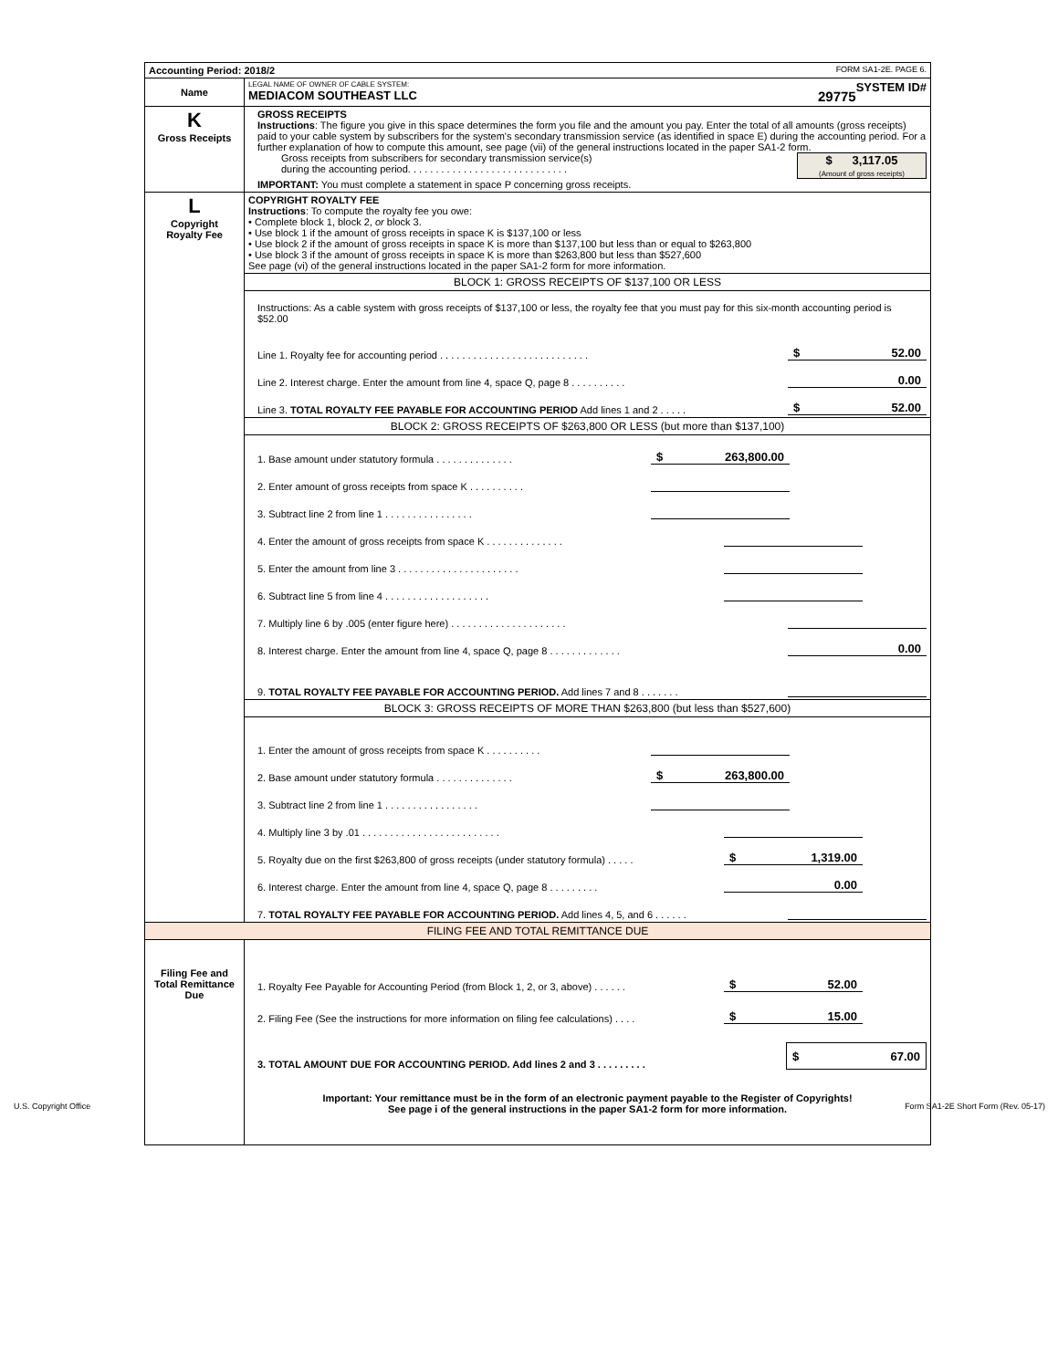| Accounting Period: 2018/2 FORM SA1-2E. PAGE 6. | |
| Name | LEGAL NAME OF OWNER OF CABLE SYSTEM: SYSTEM ID# MEDIACOM SOUTHEAST LLC 29775 |
| K Gross Receipts | GROSS RECEIPTS Instructions : The figure you give in this space determines the form you file and the amount you pay. Enter the total of all amounts (gross receipts) paid to your cable system by subscribers for the system's secondary transmission service (as identified in space E) during the accounting period. For a further explanation of how to compute this amount, see page (vii) of the general instructions located in the paper SA1-2 form. Gross receipts from subscribers for secondary transmission service(s) during the accounting period. . . . . . . . . . . . . . . . . . . . . . . . . . . . . $ 3,117.05 (Amount of gross receipts) IMPORTANT: You must complete a statement in space P concerning gross receipts. |
| L Copyright Royalty Fee | COPYRIGHT ROYALTY FEE Instructions : To compute the royalty fee you owe: • Complete block 1, block 2, or block 3. • Use block 1 if the amount of gross receipts in space K is $137,100 or less • Use block 2 if the amount of gross receipts in space K is more than $137,100 but less than or equal to $263,800 • Use block 3 if the amount of gross receipts in space K is more than $263,800 but less than $527,600 See page (vi) of the general instructions located in the paper SA1-2 form for more information. |
| | BLOCK 1: GROSS RECEIPTS OF $137,100 OR LESS |
| | Instructions: As a cable system with gross receipts of $137,100 or less, the royalty fee that you must pay for this six-month accounting period is $52.00 Line 1. Royalty fee for accounting period . . . . . . . . . . . . . . . . . . . . . . . . . . . $ 52.00 Line 2. Interest charge. Enter the amount from line 4, space Q, page 8 . . . . . . . . . . 0.00 Line 3. TOTAL ROYALTY FEE PAYABLE FOR ACCOUNTING PERIOD Add lines 1 and 2 . . . . . $ 52.00 |
| | BLOCK 2: GROSS RECEIPTS OF $263,800 OR LESS (but more than $137,100) |
| | 1. Base amount under statutory formula . . . . . . . . . . . . . . $ 263,800.00 2. Enter amount of gross receipts from space K . . . . . . . . . . 3. Subtract line 2 from line 1 . . . . . . . . . . . . . . . . 4. Enter the amount of gross receipts from space K . . . . . . . . . . . . . . 5. Enter the amount from line 3 . . . . . . . . . . . . . . . . . . . . . . 6. Subtract line 5 from line 4 . . . . . . . . . . . . . . . . . . . 7. Multiply line 6 by .005 (enter figure here) . . . . . . . . . . . . . . . . . . . . . 8. Interest charge. Enter the amount from line 4, space Q, page 8 . . . . . . . . . . . . . 0.00 9. TOTAL ROYALTY FEE PAYABLE FOR ACCOUNTING PERIOD. Add lines 7 and 8 . . . . . . . |
| | BLOCK 3: GROSS RECEIPTS OF MORE THAN $263,800 (but less than $527,600) |
| | 1. Enter the amount of gross receipts from space K . . . . . . . . . . 2. Base amount under statutory formula . . . . . . . . . . . . . . $ 263,800.00 3. Subtract line 2 from line 1 . . . . . . . . . . . . . . . . . 4. Multiply line 3 by .01 . . . . . . . . . . . . . . . . . . . . . . . . . 5. Royalty due on the first $263,800 of gross receipts (under statutory formula) . . . . . $ 1,319.00 6. Interest charge. Enter the amount from line 4, space Q, page 8 . . . . . . . . . 0.00 7. TOTAL ROYALTY FEE PAYABLE FOR ACCOUNTING PERIOD. Add lines 4, 5, and 6 . . . . . . |
| FILING FEE AND TOTAL REMITTANCE DUE | |
| Filing Fee and Total Remittance Due | 1. Royalty Fee Payable for Accounting Period (from Block 1, 2, or 3, above) . . . . . . $ 52.00 2. Filing Fee (See the instructions for more information on filing fee calculations) . . . . $ 15.00 3. TOTAL AMOUNT DUE FOR ACCOUNTING PERIOD. Add lines 2 and 3 . . . . . . . . . $ 67.00 Important: Your remittance must be in the form of an electronic payment payable to the Register of Copyrights! See page i of the general instructions in the paper SA1-2 form for more information. |
U.S. Copyright Office Form SA1-2E Short Form (Rev. 05-17)